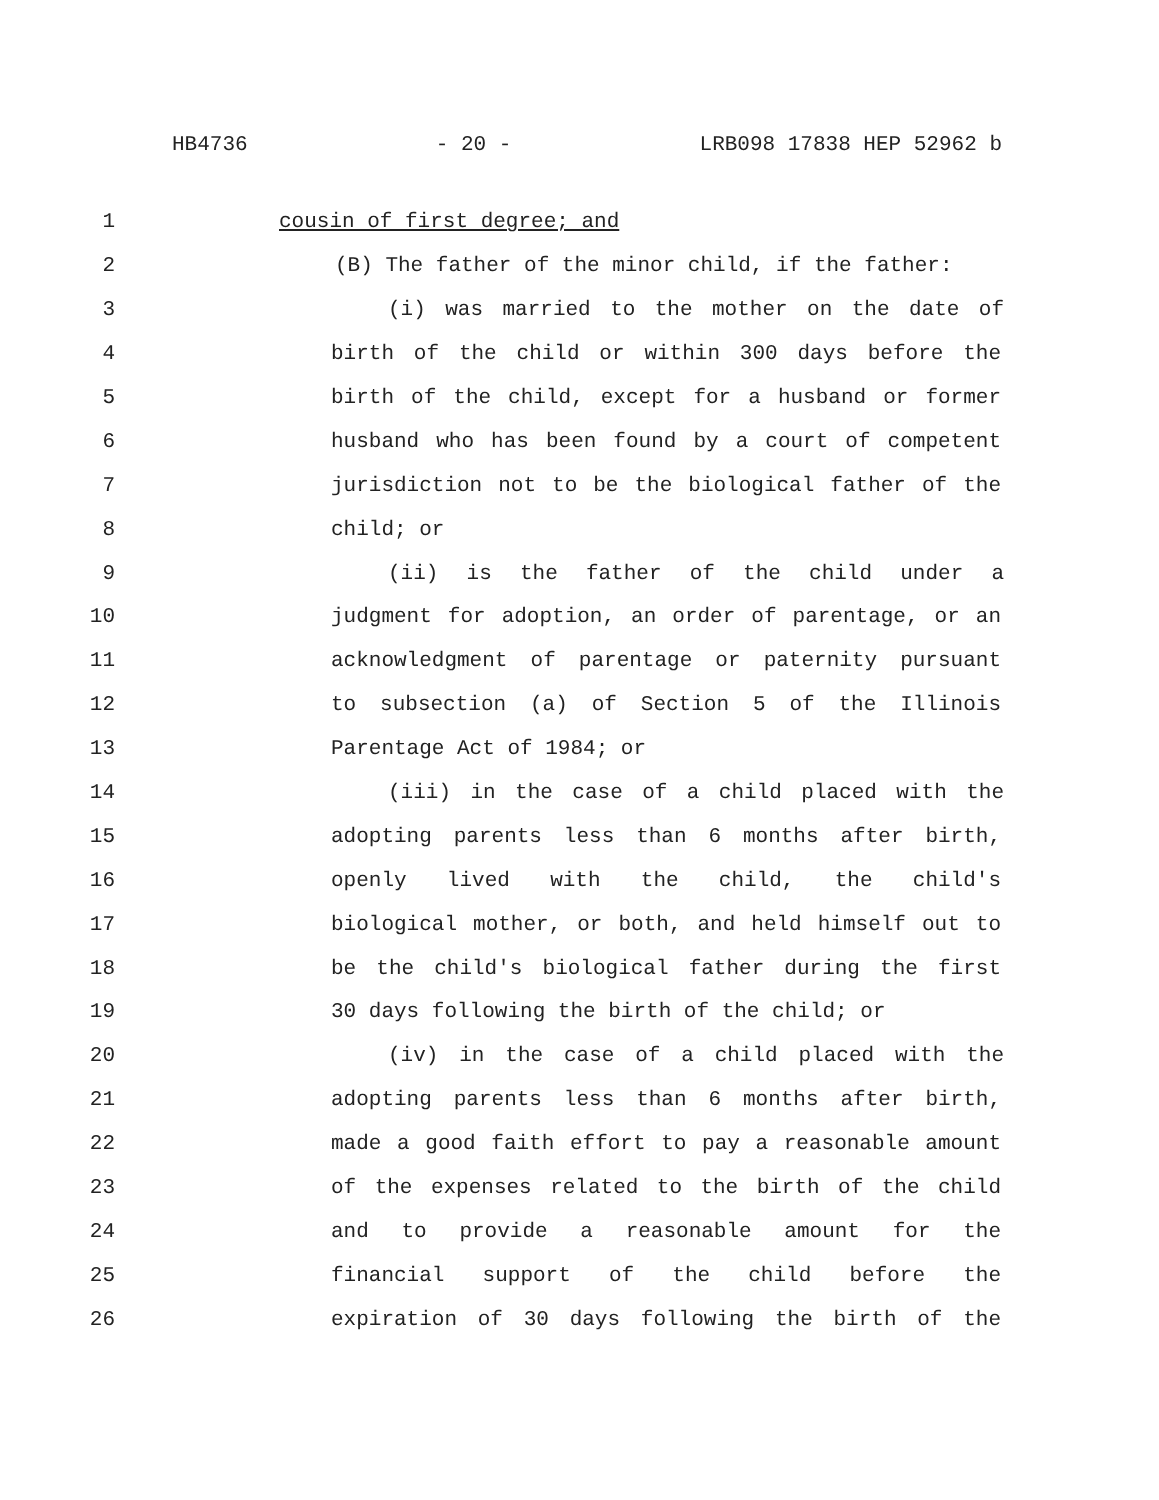HB4736 - 20 - LRB098 17838 HEP 52962 b
1 cousin of first degree; and
2 (B) The father of the minor child, if the father:
3 (i) was married to the mother on the date of
4 birth of the child or within 300 days before the
5 birth of the child, except for a husband or former
6 husband who has been found by a court of competent
7 jurisdiction not to be the biological father of the
8 child; or
9 (ii) is the father of the child under a
10 judgment for adoption, an order of parentage, or an
11 acknowledgment of parentage or paternity pursuant
12 to subsection (a) of Section 5 of the Illinois
13 Parentage Act of 1984; or
14 (iii) in the case of a child placed with the
15 adopting parents less than 6 months after birth,
16 openly lived with the child, the child's
17 biological mother, or both, and held himself out to
18 be the child's biological father during the first
19 30 days following the birth of the child; or
20 (iv) in the case of a child placed with the
21 adopting parents less than 6 months after birth,
22 made a good faith effort to pay a reasonable amount
23 of the expenses related to the birth of the child
24 and to provide a reasonable amount for the
25 financial support of the child before the
26 expiration of 30 days following the birth of the